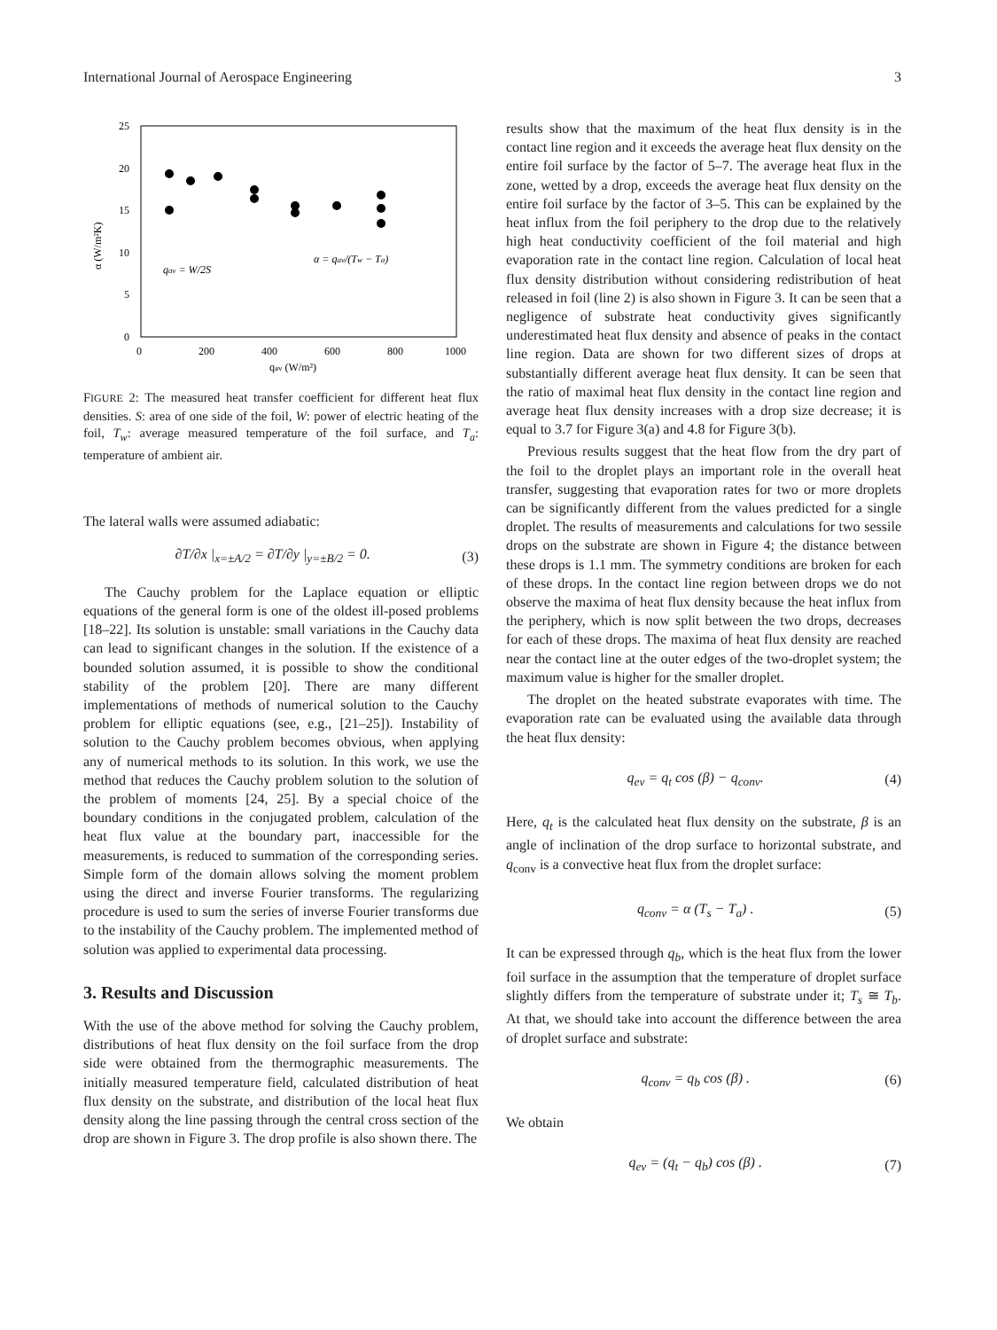International Journal of Aerospace Engineering 3
25
20
15
10
5
0
0
200
400
600
800
1000
qav (W/m²)
α (W/m²K)
qav = W/2S
α = qav/(Tw − Ta)
FIGURE 2: The measured heat transfer coefficient for different heat flux densities. S: area of one side of the foil, W: power of electric heating of the foil, T<sub>w</sub>: average measured temperature of the foil surface, and T<sub>a</sub>: temperature of ambient air.
The lateral walls were assumed adiabatic:
∂T/∂x |<sub>x=±A/2</sub> = ∂T/∂y |<sub>y=±B/2</sub> = 0. (3)
The Cauchy problem for the Laplace equation or elliptic equations of the general form is one of the oldest ill-posed problems [18–22]. Its solution is unstable: small variations in the Cauchy data can lead to significant changes in the solution. If the existence of a bounded solution assumed, it is possible to show the conditional stability of the problem [20]. There are many different implementations of methods of numerical solution to the Cauchy problem for elliptic equations (see, e.g., [21–25]). Instability of solution to the Cauchy problem becomes obvious, when applying any of numerical methods to its solution. In this work, we use the method that reduces the Cauchy problem solution to the solution of the problem of moments [24, 25]. By a special choice of the boundary conditions in the conjugated problem, calculation of the heat flux value at the boundary part, inaccessible for the measurements, is reduced to summation of the corresponding series. Simple form of the domain allows solving the moment problem using the direct and inverse Fourier transforms. The regularizing procedure is used to sum the series of inverse Fourier transforms due to the instability of the Cauchy problem. The implemented method of solution was applied to experimental data processing.
3. Results and Discussion
With the use of the above method for solving the Cauchy problem, distributions of heat flux density on the foil surface from the drop side were obtained from the thermographic measurements. The initially measured temperature field, calculated distribution of heat flux density on the substrate, and distribution of the local heat flux density along the line passing through the central cross section of the drop are shown in Figure 3. The drop profile is also shown there. The
results show that the maximum of the heat flux density is in the contact line region and it exceeds the average heat flux density on the entire foil surface by the factor of 5–7. The average heat flux in the zone, wetted by a drop, exceeds the average heat flux density on the entire foil surface by the factor of 3–5. This can be explained by the heat influx from the foil periphery to the drop due to the relatively high heat conductivity coefficient of the foil material and high evaporation rate in the contact line region. Calculation of local heat flux density distribution without considering redistribution of heat released in foil (line 2) is also shown in Figure 3. It can be seen that a negligence of substrate heat conductivity gives significantly underestimated heat flux density and absence of peaks in the contact line region. Data are shown for two different sizes of drops at substantially different average heat flux density. It can be seen that the ratio of maximal heat flux density in the contact line region and average heat flux density increases with a drop size decrease; it is equal to 3.7 for Figure 3(a) and 4.8 for Figure 3(b).
Previous results suggest that the heat flow from the dry part of the foil to the droplet plays an important role in the overall heat transfer, suggesting that evaporation rates for two or more droplets can be significantly different from the values predicted for a single droplet. The results of measurements and calculations for two sessile drops on the substrate are shown in Figure 4; the distance between these drops is 1.1 mm. The symmetry conditions are broken for each of these drops. In the contact line region between drops we do not observe the maxima of heat flux density because the heat influx from the periphery, which is now split between the two drops, decreases for each of these drops. The maxima of heat flux density are reached near the contact line at the outer edges of the two-droplet system; the maximum value is higher for the smaller droplet.
The droplet on the heated substrate evaporates with time. The evaporation rate can be evaluated using the available data through the heat flux density:
q<sub>ev</sub> = q<sub>t</sub> cos (β) − q<sub>conv</sub>. (4)
Here, q<sub>t</sub> is the calculated heat flux density on the substrate, β is an angle of inclination of the drop surface to horizontal substrate, and q<sub>conv</sub> is a convective heat flux from the droplet surface:
q<sub>conv</sub> = α (T<sub>s</sub> − T<sub>a</sub>) . (5)
It can be expressed through q<sub>b</sub>, which is the heat flux from the lower foil surface in the assumption that the temperature of droplet surface slightly differs from the temperature of substrate under it; T<sub>s</sub> ≅ T<sub>b</sub>. At that, we should take into account the difference between the area of droplet surface and substrate:
q<sub>conv</sub> = q<sub>b</sub> cos (β) . (6)
We obtain
q<sub>ev</sub> = (q<sub>t</sub> − q<sub>b</sub>) cos (β) . (7)